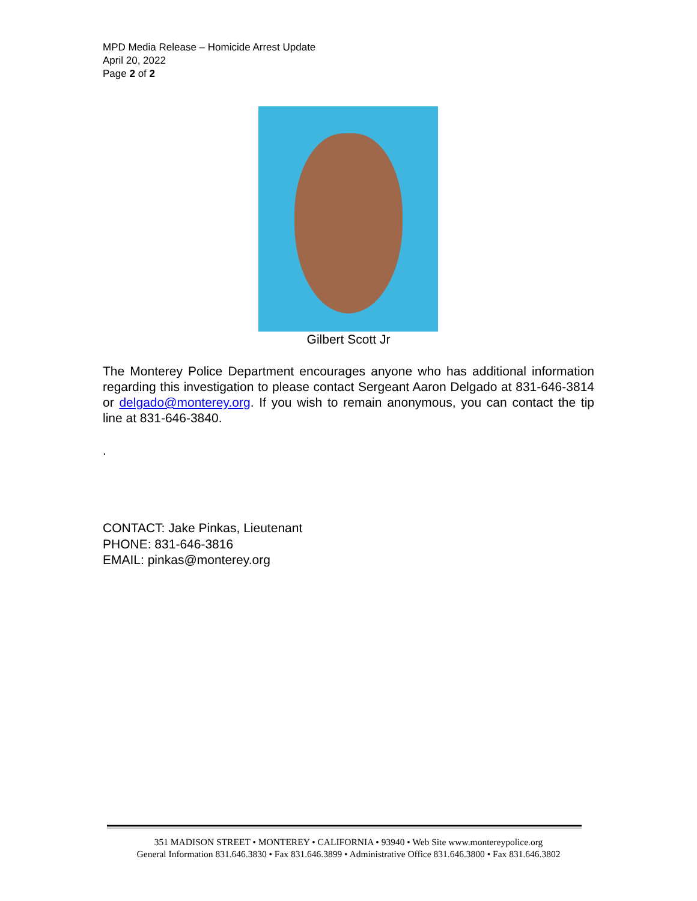MPD Media Release – Homicide Arrest Update
April 20, 2022
Page 2 of 2
Gilbert Scott Jr
The Monterey Police Department encourages anyone who has additional information regarding this investigation to please contact Sergeant Aaron Delgado at 831-646-3814 or delgado@monterey.org. If you wish to remain anonymous, you can contact the tip line at 831-646-3840.
.
CONTACT: Jake Pinkas, Lieutenant
PHONE: 831-646-3816
EMAIL: pinkas@monterey.org
351 MADISON STREET • MONTEREY • CALIFORNIA • 93940 • Web Site www.montereypolice.org
General Information 831.646.3830 • Fax 831.646.3899 • Administrative Office 831.646.3800 • Fax 831.646.3802